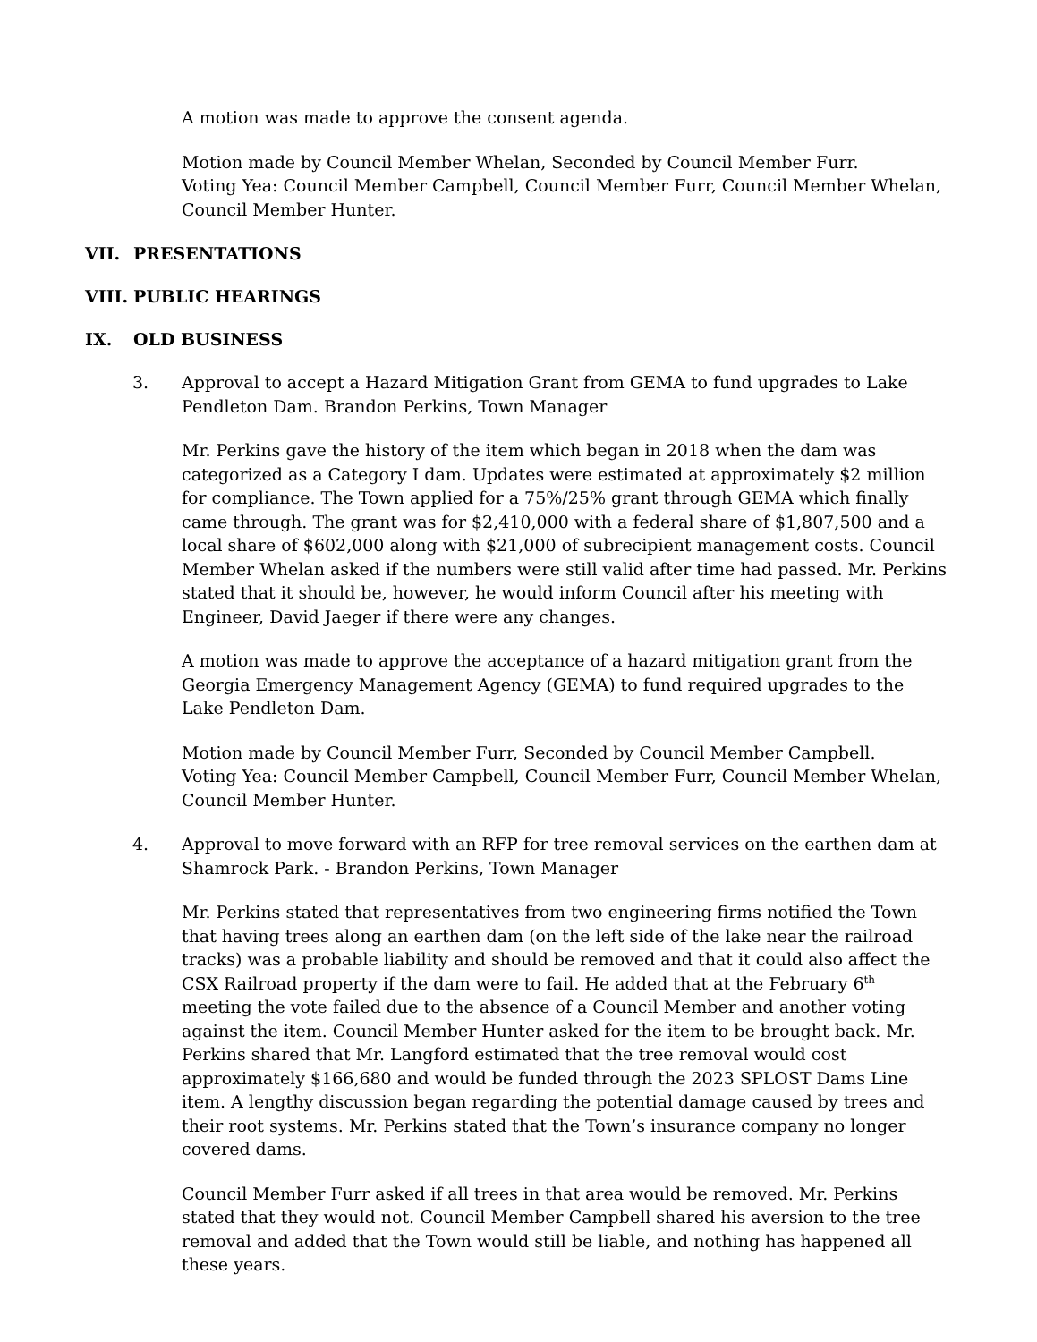A motion was made to approve the consent agenda.
Motion made by Council Member Whelan, Seconded by Council Member Furr.
Voting Yea: Council Member Campbell, Council Member Furr, Council Member Whelan, Council Member Hunter.
VII. PRESENTATIONS
VIII. PUBLIC HEARINGS
IX. OLD BUSINESS
3. Approval to accept a Hazard Mitigation Grant from GEMA to fund upgrades to Lake Pendleton Dam. Brandon Perkins, Town Manager
Mr. Perkins gave the history of the item which began in 2018 when the dam was categorized as a Category I dam. Updates were estimated at approximately $2 million for compliance. The Town applied for a 75%/25% grant through GEMA which finally came through. The grant was for $2,410,000 with a federal share of $1,807,500 and a local share of $602,000 along with $21,000 of subrecipient management costs. Council Member Whelan asked if the numbers were still valid after time had passed. Mr. Perkins stated that it should be, however, he would inform Council after his meeting with Engineer, David Jaeger if there were any changes.
A motion was made to approve the acceptance of a hazard mitigation grant from the Georgia Emergency Management Agency (GEMA) to fund required upgrades to the Lake Pendleton Dam.
Motion made by Council Member Furr, Seconded by Council Member Campbell.
Voting Yea: Council Member Campbell, Council Member Furr, Council Member Whelan, Council Member Hunter.
4. Approval to move forward with an RFP for tree removal services on the earthen dam at Shamrock Park. - Brandon Perkins, Town Manager
Mr. Perkins stated that representatives from two engineering firms notified the Town that having trees along an earthen dam (on the left side of the lake near the railroad tracks) was a probable liability and should be removed and that it could also affect the CSX Railroad property if the dam were to fail. He added that at the February 6<sup>th</sup> meeting the vote failed due to the absence of a Council Member and another voting against the item. Council Member Hunter asked for the item to be brought back. Mr. Perkins shared that Mr. Langford estimated that the tree removal would cost approximately $166,680 and would be funded through the 2023 SPLOST Dams Line item. A lengthy discussion began regarding the potential damage caused by trees and their root systems. Mr. Perkins stated that the Town’s insurance company no longer covered dams.
Council Member Furr asked if all trees in that area would be removed. Mr. Perkins stated that they would not. Council Member Campbell shared his aversion to the tree removal and added that the Town would still be liable, and nothing has happened all these years.